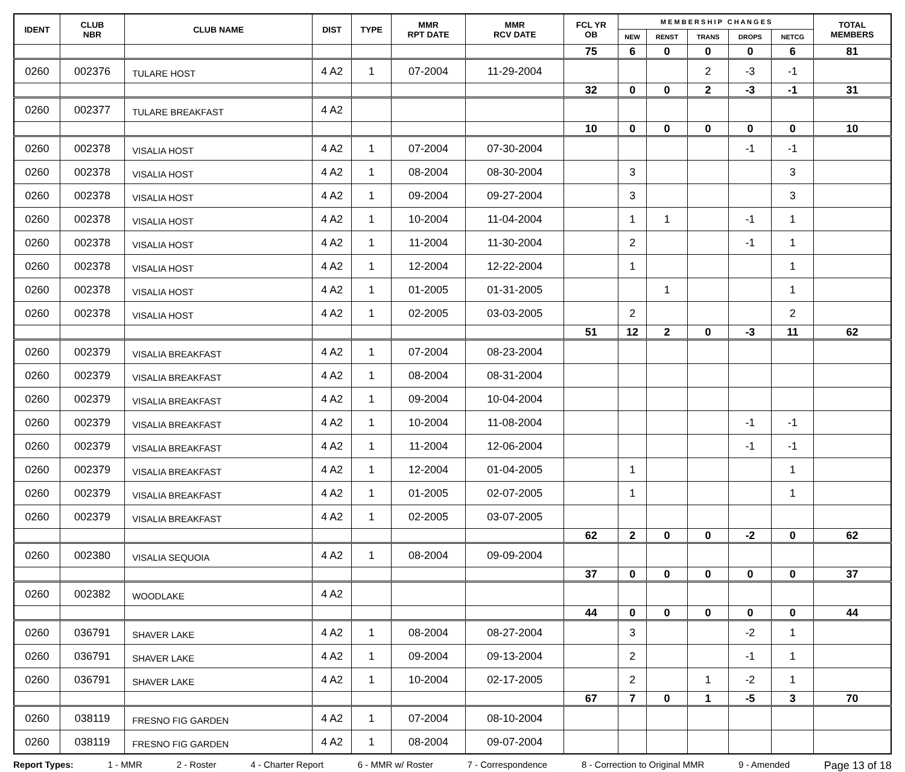| IDENT | CLUB NBR | CLUB NAME | DIST | TYPE | MMR RPT DATE | MMR RCV DATE | FCL YR OB | M E M B E R S H I P C H A N G E S | | | | | TOTAL MEMBERS |
| --- | --- | --- | --- | --- | --- | --- | --- | --- | --- | --- | --- | --- | --- |
| | | | | | | | | NEW | RENST | TRANS | DROPS | NETCG | |
| | | | | | | | 75 | 6 | 0 | 0 | 0 | 6 | 81 |
| 0260 | 002376 | TULARE HOST | 4 A2 | 1 | 07-2004 | 11-29-2004 | | | | 2 | -3 | -1 | |
| | | | | | | | 32 | 0 | 0 | 2 | -3 | -1 | 31 |
| 0260 | 002377 | TULARE BREAKFAST | 4 A2 | | | | | | | | | | |
| | | | | | | | 10 | 0 | 0 | 0 | 0 | 0 | 10 |
| 0260 | 002378 | VISALIA HOST | 4 A2 | 1 | 07-2004 | 07-30-2004 | | | | | -1 | -1 | |
| 0260 | 002378 | VISALIA HOST | 4 A2 | 1 | 08-2004 | 08-30-2004 | | 3 | | | | 3 | |
| 0260 | 002378 | VISALIA HOST | 4 A2 | 1 | 09-2004 | 09-27-2004 | | 3 | | | | 3 | |
| 0260 | 002378 | VISALIA HOST | 4 A2 | 1 | 10-2004 | 11-04-2004 | | 1 | 1 | | -1 | 1 | |
| 0260 | 002378 | VISALIA HOST | 4 A2 | 1 | 11-2004 | 11-30-2004 | | 2 | | | -1 | 1 | |
| 0260 | 002378 | VISALIA HOST | 4 A2 | 1 | 12-2004 | 12-22-2004 | | 1 | | | | 1 | |
| 0260 | 002378 | VISALIA HOST | 4 A2 | 1 | 01-2005 | 01-31-2005 | | | 1 | | | 1 | |
| 0260 | 002378 | VISALIA HOST | 4 A2 | 1 | 02-2005 | 03-03-2005 | | 2 | | | | 2 | |
| | | | | | | | 51 | 12 | 2 | 0 | -3 | 11 | 62 |
| 0260 | 002379 | VISALIA BREAKFAST | 4 A2 | 1 | 07-2004 | 08-23-2004 | | | | | | | |
| 0260 | 002379 | VISALIA BREAKFAST | 4 A2 | 1 | 08-2004 | 08-31-2004 | | | | | | | |
| 0260 | 002379 | VISALIA BREAKFAST | 4 A2 | 1 | 09-2004 | 10-04-2004 | | | | | | | |
| 0260 | 002379 | VISALIA BREAKFAST | 4 A2 | 1 | 10-2004 | 11-08-2004 | | | | | -1 | -1 | |
| 0260 | 002379 | VISALIA BREAKFAST | 4 A2 | 1 | 11-2004 | 12-06-2004 | | | | | -1 | -1 | |
| 0260 | 002379 | VISALIA BREAKFAST | 4 A2 | 1 | 12-2004 | 01-04-2005 | | 1 | | | | 1 | |
| 0260 | 002379 | VISALIA BREAKFAST | 4 A2 | 1 | 01-2005 | 02-07-2005 | | 1 | | | | 1 | |
| 0260 | 002379 | VISALIA BREAKFAST | 4 A2 | 1 | 02-2005 | 03-07-2005 | | | | | | | |
| | | | | | | | 62 | 2 | 0 | 0 | -2 | 0 | 62 |
| 0260 | 002380 | VISALIA SEQUOIA | 4 A2 | 1 | 08-2004 | 09-09-2004 | | | | | | | |
| | | | | | | | 37 | 0 | 0 | 0 | 0 | 0 | 37 |
| 0260 | 002382 | WOODLAKE | 4 A2 | | | | | | | | | | |
| | | | | | | | 44 | 0 | 0 | 0 | 0 | 0 | 44 |
| 0260 | 036791 | SHAVER LAKE | 4 A2 | 1 | 08-2004 | 08-27-2004 | | 3 | | | -2 | 1 | |
| 0260 | 036791 | SHAVER LAKE | 4 A2 | 1 | 09-2004 | 09-13-2004 | | 2 | | | -1 | 1 | |
| 0260 | 036791 | SHAVER LAKE | 4 A2 | 1 | 10-2004 | 02-17-2005 | | 2 | | 1 | -2 | 1 | |
| | | | | | | | 67 | 7 | 0 | 1 | -5 | 3 | 70 |
| 0260 | 038119 | FRESNO FIG GARDEN | 4 A2 | 1 | 07-2004 | 08-10-2004 | | | | | | | |
| 0260 | 038119 | FRESNO FIG GARDEN | 4 A2 | 1 | 08-2004 | 09-07-2004 | | | | | | | |
Report Types: 1 - MMR 2 - Roster 4 - Charter Report 6 - MMR w/ Roster 7 - Correspondence 8 - Correction to Original MMR 9 - Amended Page 13 of 18